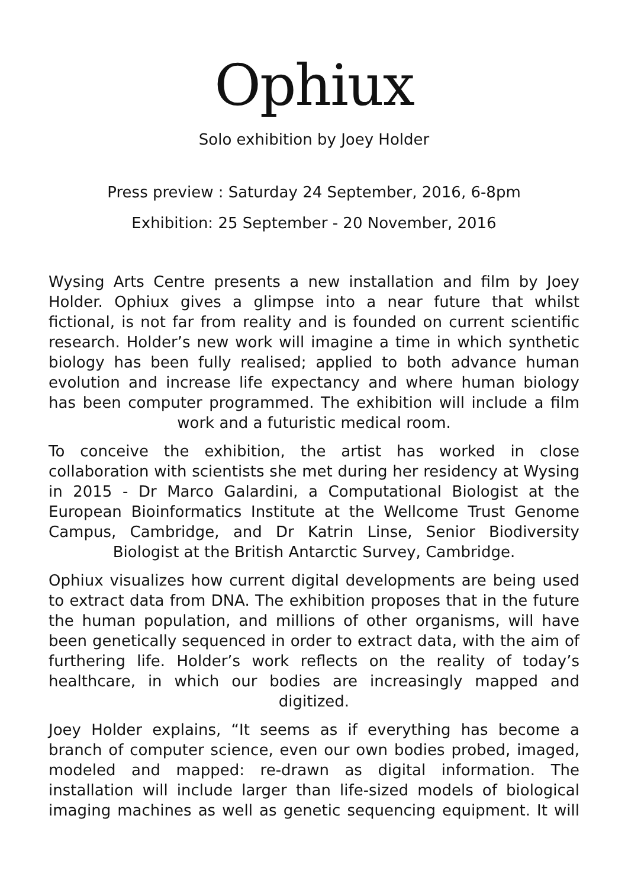Ophiux
Solo exhibition by Joey Holder
Press preview : Saturday 24 September, 2016, 6-8pm
Exhibition: 25 September - 20 November, 2016
Wysing Arts Centre presents a new installation and film by Joey Holder. Ophiux gives a glimpse into a near future that whilst fictional, is not far from reality and is founded on current scientific research. Holder’s new work will imagine a time in which synthetic biology has been fully realised; applied to both advance human evolution and increase life expectancy and where human biology has been computer programmed. The exhibition will include a film work and a futuristic medical room.
To conceive the exhibition, the artist has worked in close collaboration with scientists she met during her residency at Wysing in 2015 - Dr Marco Galardini, a Computational Biologist at the European Bioinformatics Institute at the Wellcome Trust Genome Campus, Cambridge, and Dr Katrin Linse, Senior Biodiversity Biologist at the British Antarctic Survey, Cambridge.
Ophiux visualizes how current digital developments are being used to extract data from DNA. The exhibition proposes that in the future the human population, and millions of other organisms, will have been genetically sequenced in order to extract data, with the aim of furthering life. Holder’s work reflects on the reality of today’s healthcare, in which our bodies are increasingly mapped and digitized.
Joey Holder explains, “It seems as if everything has become a branch of computer science, even our own bodies probed, imaged, modeled and mapped: re-drawn as digital information. The installation will include larger than life-sized models of biological imaging machines as well as genetic sequencing equipment. It will